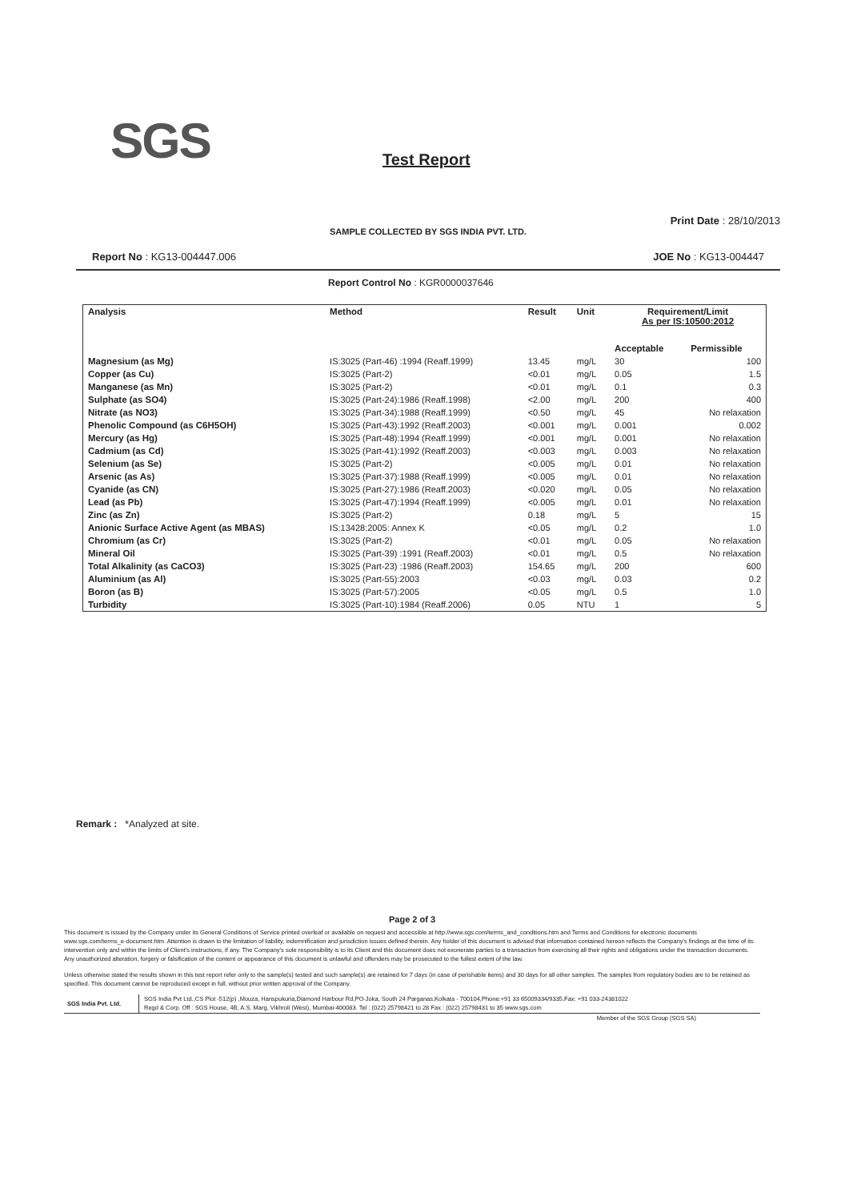SGS Test Report
Print Date : 28/10/2013
SAMPLE COLLECTED BY SGS INDIA PVT. LTD.
Report No : KG13-004447.006 JOE No : KG13-004447
Report Control No : KGR0000037646
| Analysis | Method | Result | Unit | Requirement/Limit As per IS:10500:2012 | |
| --- | --- | --- | --- | --- | --- |
| | | | | Acceptable | Permissible |
| Magnesium (as Mg) | IS:3025 (Part-46) :1994 (Reaff.1999) | 13.45 | mg/L | 30 | 100 |
| Copper (as Cu) | IS:3025 (Part-2) | <0.01 | mg/L | 0.05 | 1.5 |
| Manganese (as Mn) | IS:3025 (Part-2) | <0.01 | mg/L | 0.1 | 0.3 |
| Sulphate (as SO4) | IS:3025 (Part-24):1986 (Reaff.1998) | <2.00 | mg/L | 200 | 400 |
| Nitrate (as NO3) | IS:3025 (Part-34):1988 (Reaff.1999) | <0.50 | mg/L | 45 | No relaxation |
| Phenolic Compound (as C6H5OH) | IS:3025 (Part-43):1992 (Reaff.2003) | <0.001 | mg/L | 0.001 | 0.002 |
| Mercury (as Hg) | IS:3025 (Part-48):1994 (Reaff.1999) | <0.001 | mg/L | 0.001 | No relaxation |
| Cadmium (as Cd) | IS:3025 (Part-41):1992 (Reaff.2003) | <0.003 | mg/L | 0.003 | No relaxation |
| Selenium (as Se) | IS:3025 (Part-2) | <0.005 | mg/L | 0.01 | No relaxation |
| Arsenic (as As) | IS:3025 (Part-37):1988 (Reaff.1999) | <0.005 | mg/L | 0.01 | No relaxation |
| Cyanide (as CN) | IS:3025 (Part-27):1986 (Reaff.2003) | <0.020 | mg/L | 0.05 | No relaxation |
| Lead (as Pb) | IS:3025 (Part-47):1994 (Reaff.1999) | <0.005 | mg/L | 0.01 | No relaxation |
| Zinc (as Zn) | IS:3025 (Part-2) | 0.18 | mg/L | 5 | 15 |
| Anionic Surface Active Agent (as MBAS) | IS:13428:2005: Annex K | <0.05 | mg/L | 0.2 | 1.0 |
| Chromium (as Cr) | IS:3025 (Part-2) | <0.01 | mg/L | 0.05 | No relaxation |
| Mineral Oil | IS:3025 (Part-39) :1991 (Reaff.2003) | <0.01 | mg/L | 0.5 | No relaxation |
| Total Alkalinity (as CaCO3) | IS:3025 (Part-23) :1986 (Reaff.2003) | 154.65 | mg/L | 200 | 600 |
| Aluminium (as Al) | IS:3025 (Part-55):2003 | <0.03 | mg/L | 0.03 | 0.2 |
| Boron (as B) | IS:3025 (Part-57):2005 | <0.05 | mg/L | 0.5 | 1.0 |
| Turbidity | IS:3025 (Part-10):1984 (Reaff.2006) | 0.05 | NTU | 1 | 5 |
Remark : *Analyzed at site.
Page 2 of 3
This document is issued by the Company under its General Conditions of Service printed overleaf or available on request and accessible at http://www.sgs.com/terms_and_conditions.htm and Terms and Conditions for electronic documents www.sgs.com/terms_e-document.htm. Attention is drawn to the limitation of liability, indemnification and jurisdiction issues defined therein. Any holder of this document is advised that information contained hereon reflects the Company's findings at the time of its intervention only and within the limits of Client's instructions, if any. The Company's sole responsibility is to its Client and this document does not exonerate parties to a transaction from exercising all their rights and obligations under the transaction documents. Any unauthorized alteration, forgery or falsification of the content or appearance of this document is unlawful and offenders may be prosecuted to the fullest extent of the law.
Unless otherwise stated the results shown in this test report refer only to the sample(s) tested and such sample(s) are retained for 7 days (in case of perishable items) and 30 days for all other samples. The samples from regulatory bodies are to be retained as specified. This document cannot be reproduced except in full, without prior written approval of the Company.
SGS India Pvt. Ltd.
SGS India Pvt Ltd.,CS Plot -512(p) ,Mouza, Hanspukuria,Diamond Harbour Rd,PO-Joka, South 24 Parganas,Kolkata - 700104,Phone:+91 33 65009334/9335,Fax: +91 033-24381022
Regd & Corp. Off : SGS House, 4B, A.S. Marg, Vikhroli (West), Mumbai-400083. Tel : (022) 25798421 to 28 Fax : (022) 25798431 to 35 www.sgs.com
Member of the SGS Group (SGS SA)